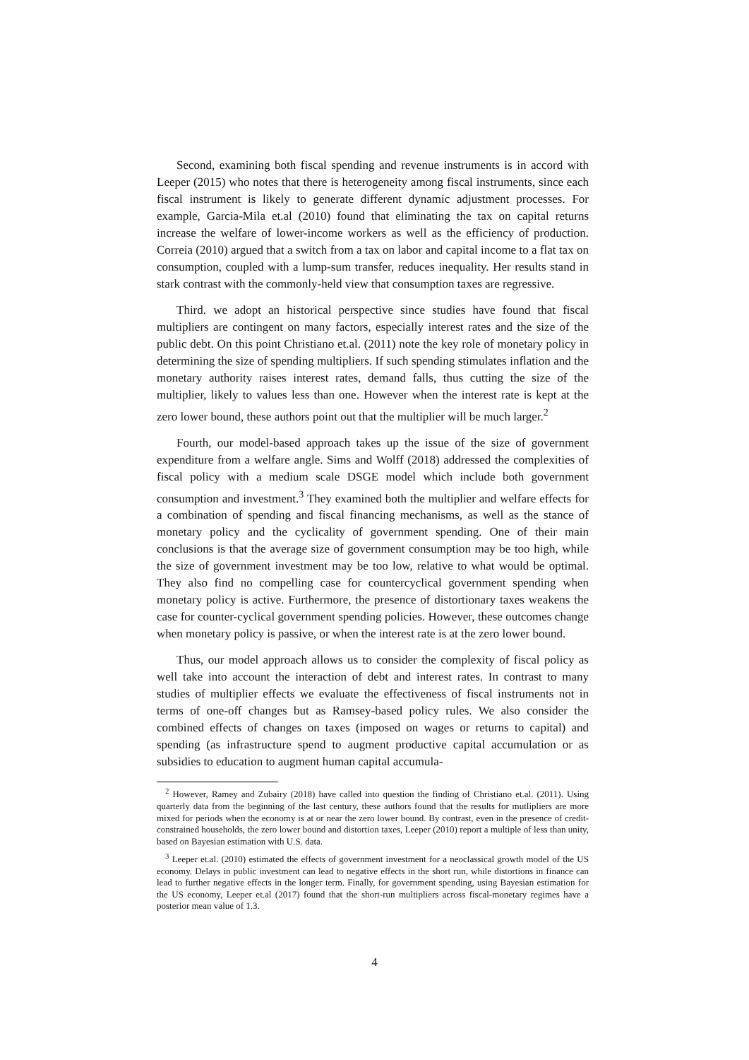Second, examining both fiscal spending and revenue instruments is in accord with Leeper (2015) who notes that there is heterogeneity among fiscal instruments, since each fiscal instrument is likely to generate different dynamic adjustment processes. For example, Garcia-Mila et.al (2010) found that eliminating the tax on capital returns increase the welfare of lower-income workers as well as the efficiency of production. Correia (2010) argued that a switch from a tax on labor and capital income to a flat tax on consumption, coupled with a lump-sum transfer, reduces inequality. Her results stand in stark contrast with the commonly-held view that consumption taxes are regressive.
Third. we adopt an historical perspective since studies have found that fiscal multipliers are contingent on many factors, especially interest rates and the size of the public debt. On this point Christiano et.al. (2011) note the key role of monetary policy in determining the size of spending multipliers. If such spending stimulates inflation and the monetary authority raises interest rates, demand falls, thus cutting the size of the multiplier, likely to values less than one. However when the interest rate is kept at the zero lower bound, these authors point out that the multiplier will be much larger.<sup>2</sup>
Fourth, our model-based approach takes up the issue of the size of government expenditure from a welfare angle. Sims and Wolff (2018) addressed the complexities of fiscal policy with a medium scale DSGE model which include both government consumption and investment.<sup>3</sup> They examined both the multiplier and welfare effects for a combination of spending and fiscal financing mechanisms, as well as the stance of monetary policy and the cyclicality of government spending. One of their main conclusions is that the average size of government consumption may be too high, while the size of government investment may be too low, relative to what would be optimal. They also find no compelling case for countercyclical government spending when monetary policy is active. Furthermore, the presence of distortionary taxes weakens the case for counter-cyclical government spending policies. However, these outcomes change when monetary policy is passive, or when the interest rate is at the zero lower bound.
Thus, our model approach allows us to consider the complexity of fiscal policy as well take into account the interaction of debt and interest rates. In contrast to many studies of multiplier effects we evaluate the effectiveness of fiscal instruments not in terms of one-off changes but as Ramsey-based policy rules. We also consider the combined effects of changes on taxes (imposed on wages or returns to capital) and spending (as infrastructure spend to augment productive capital accumulation or as subsidies to education to augment human capital accumula-
<sup>2</sup> However, Ramey and Zubairy (2018) have called into question the finding of Christiano et.al. (2011). Using quarterly data from the beginning of the last century, these authors found that the results for mutlipliers are more mixed for periods when the economy is at or near the zero lower bound. By contrast, even in the presence of credit-constrained households, the zero lower bound and distortion taxes, Leeper (2010) report a multiple of less than unity, based on Bayesian estimation with U.S. data.
<sup>3</sup> Leeper et.al. (2010) estimated the effects of government investment for a neoclassical growth model of the US economy. Delays in public investment can lead to negative effects in the short run, while distortions in finance can lead to further negative effects in the longer term. Finally, for government spending, using Bayesian estimation for the US economy, Leeper et.al (2017) found that the short-run multipliers across fiscal-monetary regimes have a posterior mean value of 1.3.
4